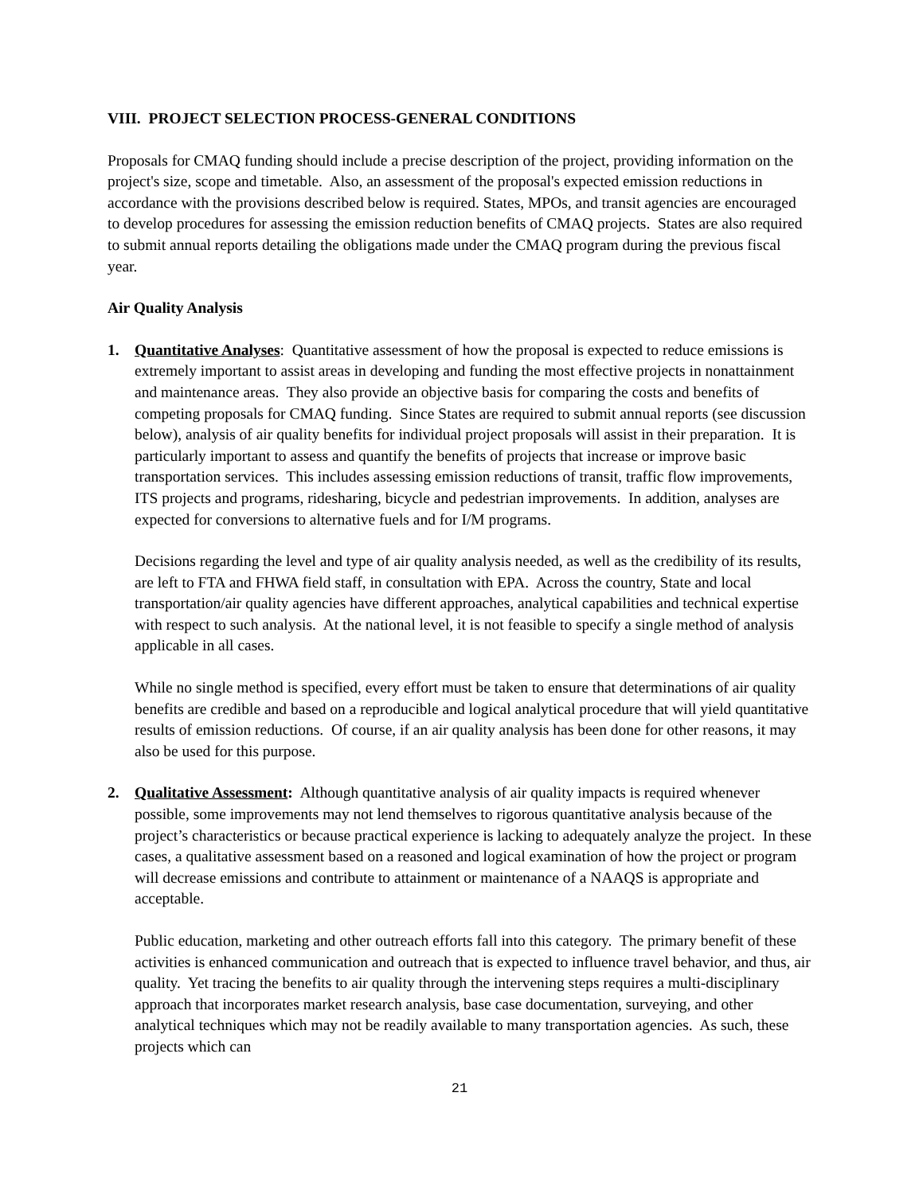VIII. PROJECT SELECTION PROCESS-GENERAL CONDITIONS
Proposals for CMAQ funding should include a precise description of the project, providing information on the project's size, scope and timetable. Also, an assessment of the proposal's expected emission reductions in accordance with the provisions described below is required. States, MPOs, and transit agencies are encouraged to develop procedures for assessing the emission reduction benefits of CMAQ projects. States are also required to submit annual reports detailing the obligations made under the CMAQ program during the previous fiscal year.
Air Quality Analysis
1. Quantitative Analyses: Quantitative assessment of how the proposal is expected to reduce emissions is extremely important to assist areas in developing and funding the most effective projects in nonattainment and maintenance areas. They also provide an objective basis for comparing the costs and benefits of competing proposals for CMAQ funding. Since States are required to submit annual reports (see discussion below), analysis of air quality benefits for individual project proposals will assist in their preparation. It is particularly important to assess and quantify the benefits of projects that increase or improve basic transportation services. This includes assessing emission reductions of transit, traffic flow improvements, ITS projects and programs, ridesharing, bicycle and pedestrian improvements. In addition, analyses are expected for conversions to alternative fuels and for I/M programs.
Decisions regarding the level and type of air quality analysis needed, as well as the credibility of its results, are left to FTA and FHWA field staff, in consultation with EPA. Across the country, State and local transportation/air quality agencies have different approaches, analytical capabilities and technical expertise with respect to such analysis. At the national level, it is not feasible to specify a single method of analysis applicable in all cases.
While no single method is specified, every effort must be taken to ensure that determinations of air quality benefits are credible and based on a reproducible and logical analytical procedure that will yield quantitative results of emission reductions. Of course, if an air quality analysis has been done for other reasons, it may also be used for this purpose.
2. Qualitative Assessment: Although quantitative analysis of air quality impacts is required whenever possible, some improvements may not lend themselves to rigorous quantitative analysis because of the project’s characteristics or because practical experience is lacking to adequately analyze the project. In these cases, a qualitative assessment based on a reasoned and logical examination of how the project or program will decrease emissions and contribute to attainment or maintenance of a NAAQS is appropriate and acceptable.
Public education, marketing and other outreach efforts fall into this category. The primary benefit of these activities is enhanced communication and outreach that is expected to influence travel behavior, and thus, air quality. Yet tracing the benefits to air quality through the intervening steps requires a multi-disciplinary approach that incorporates market research analysis, base case documentation, surveying, and other analytical techniques which may not be readily available to many transportation agencies. As such, these projects which can
21